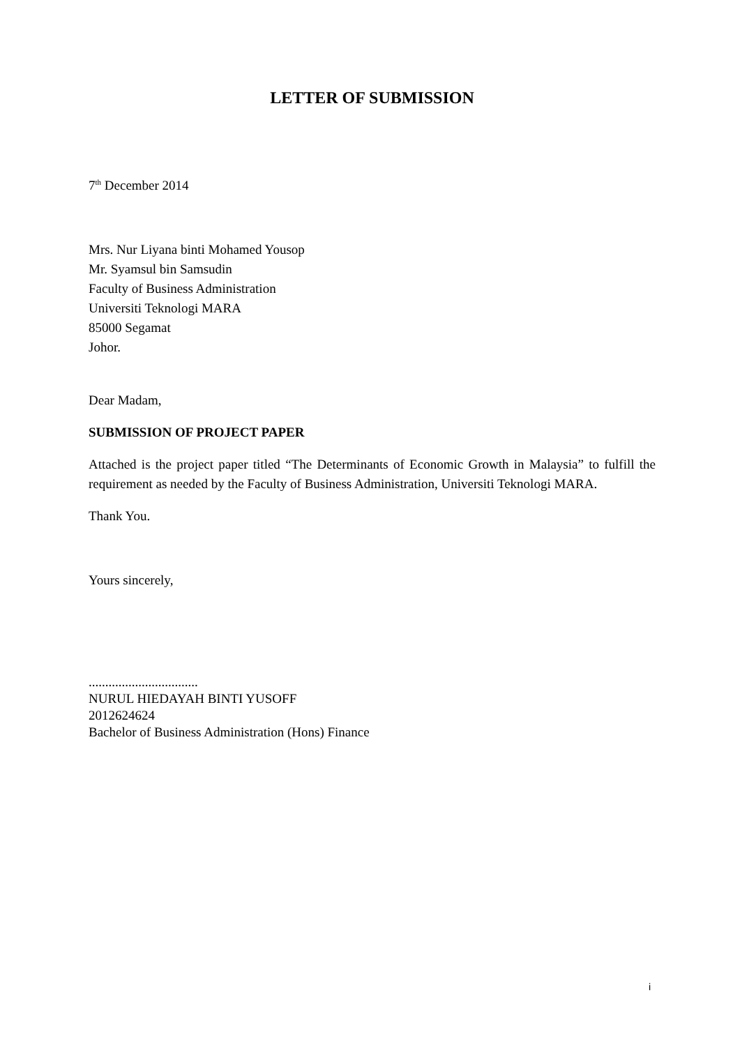LETTER OF SUBMISSION
7<sup>th</sup> December 2014
Mrs. Nur Liyana binti Mohamed Yousop
Mr. Syamsul bin Samsudin
Faculty of Business Administration
Universiti Teknologi MARA
85000 Segamat
Johor.
Dear Madam,
SUBMISSION OF PROJECT PAPER
Attached is the project paper titled “The Determinants of Economic Growth in Malaysia” to fulfill the requirement as needed by the Faculty of Business Administration, Universiti Teknologi MARA.
Thank You.
Yours sincerely,
.................................
NURUL HIEDAYAH BINTI YUSOFF
2012624624
Bachelor of Business Administration (Hons) Finance
i